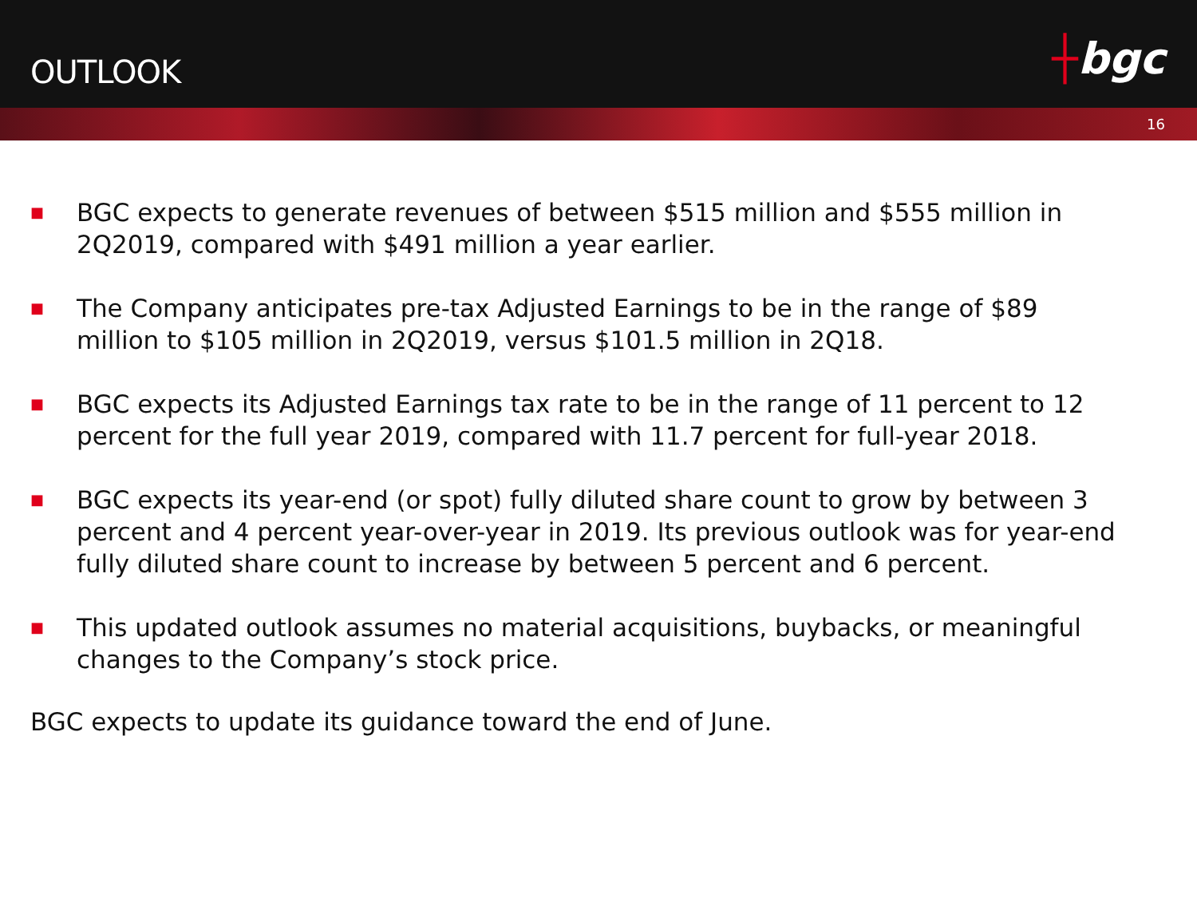OUTLOOK
┼bgc
16
■
BGC expects to generate revenues of between $515 million and $555 million in 2Q2019, compared with $491 million a year earlier.
■
The Company anticipates pre-tax Adjusted Earnings to be in the range of $89 million to $105 million in 2Q2019, versus $101.5 million in 2Q18.
■
BGC expects its Adjusted Earnings tax rate to be in the range of 11 percent to 12 percent for the full year 2019, compared with 11.7 percent for full-year 2018.
■
BGC expects its year-end (or spot) fully diluted share count to grow by between 3 percent and 4 percent year-over-year in 2019. Its previous outlook was for year-end fully diluted share count to increase by between 5 percent and 6 percent.
■
This updated outlook assumes no material acquisitions, buybacks, or meaningful changes to the Company’s stock price.
BGC expects to update its guidance toward the end of June.